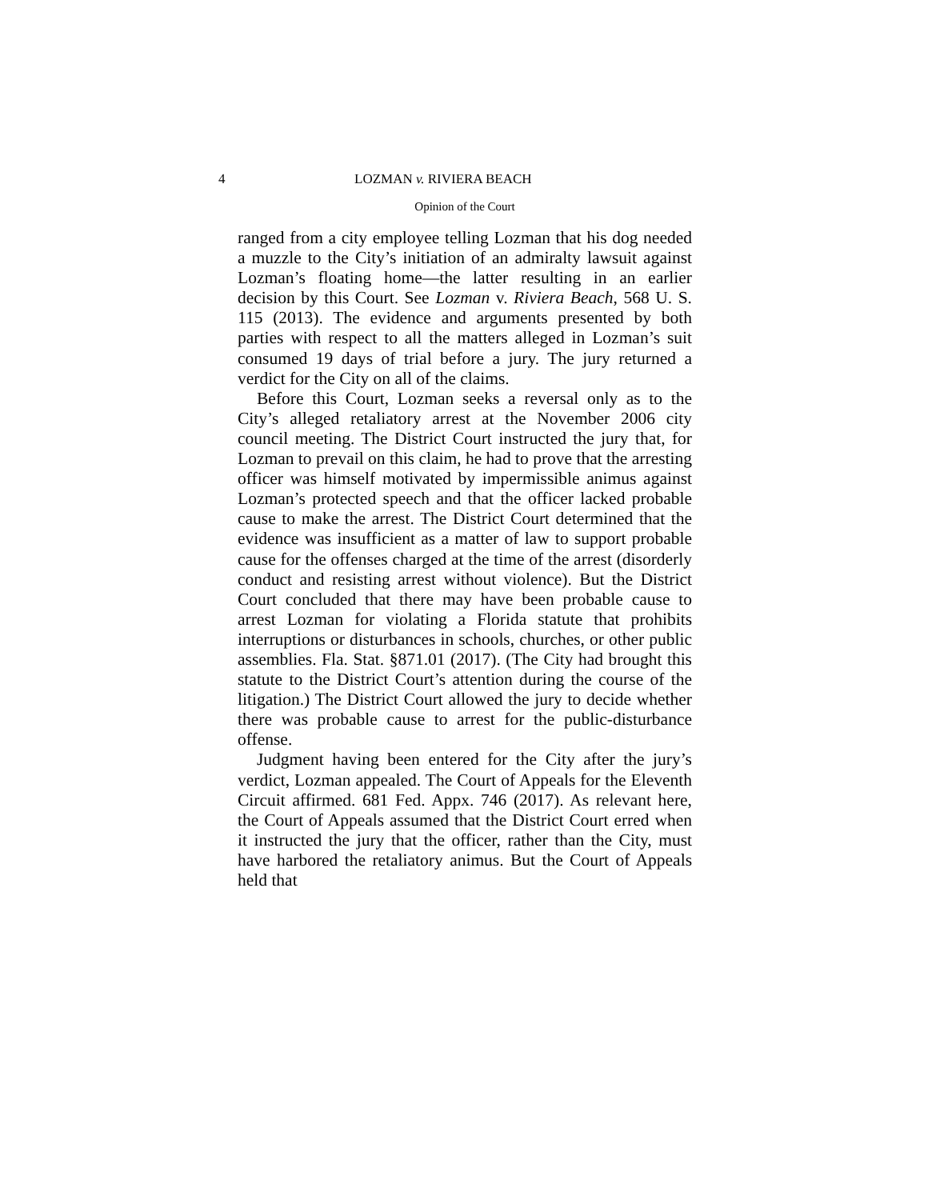4 LOZMAN v. RIVIERA BEACH
Opinion of the Court
ranged from a city employee telling Lozman that his dog needed a muzzle to the City’s initiation of an admiralty lawsuit against Lozman’s floating home—the latter resulting in an earlier decision by this Court. See Lozman v. Riviera Beach, 568 U. S. 115 (2013). The evidence and arguments presented by both parties with respect to all the matters alleged in Lozman’s suit consumed 19 days of trial before a jury. The jury returned a verdict for the City on all of the claims.
Before this Court, Lozman seeks a reversal only as to the City’s alleged retaliatory arrest at the November 2006 city council meeting. The District Court instructed the jury that, for Lozman to prevail on this claim, he had to prove that the arresting officer was himself motivated by impermissible animus against Lozman’s protected speech and that the officer lacked probable cause to make the arrest. The District Court determined that the evidence was insufficient as a matter of law to support probable cause for the offenses charged at the time of the arrest (disorderly conduct and resisting arrest without violence). But the District Court concluded that there may have been probable cause to arrest Lozman for violating a Florida statute that prohibits interruptions or disturbances in schools, churches, or other public assemblies. Fla. Stat. §871.01 (2017). (The City had brought this statute to the District Court’s attention during the course of the litigation.) The District Court allowed the jury to decide whether there was probable cause to arrest for the public-disturbance offense.
Judgment having been entered for the City after the jury’s verdict, Lozman appealed. The Court of Appeals for the Eleventh Circuit affirmed. 681 Fed. Appx. 746 (2017). As relevant here, the Court of Appeals assumed that the District Court erred when it instructed the jury that the officer, rather than the City, must have harbored the retaliatory animus. But the Court of Appeals held that